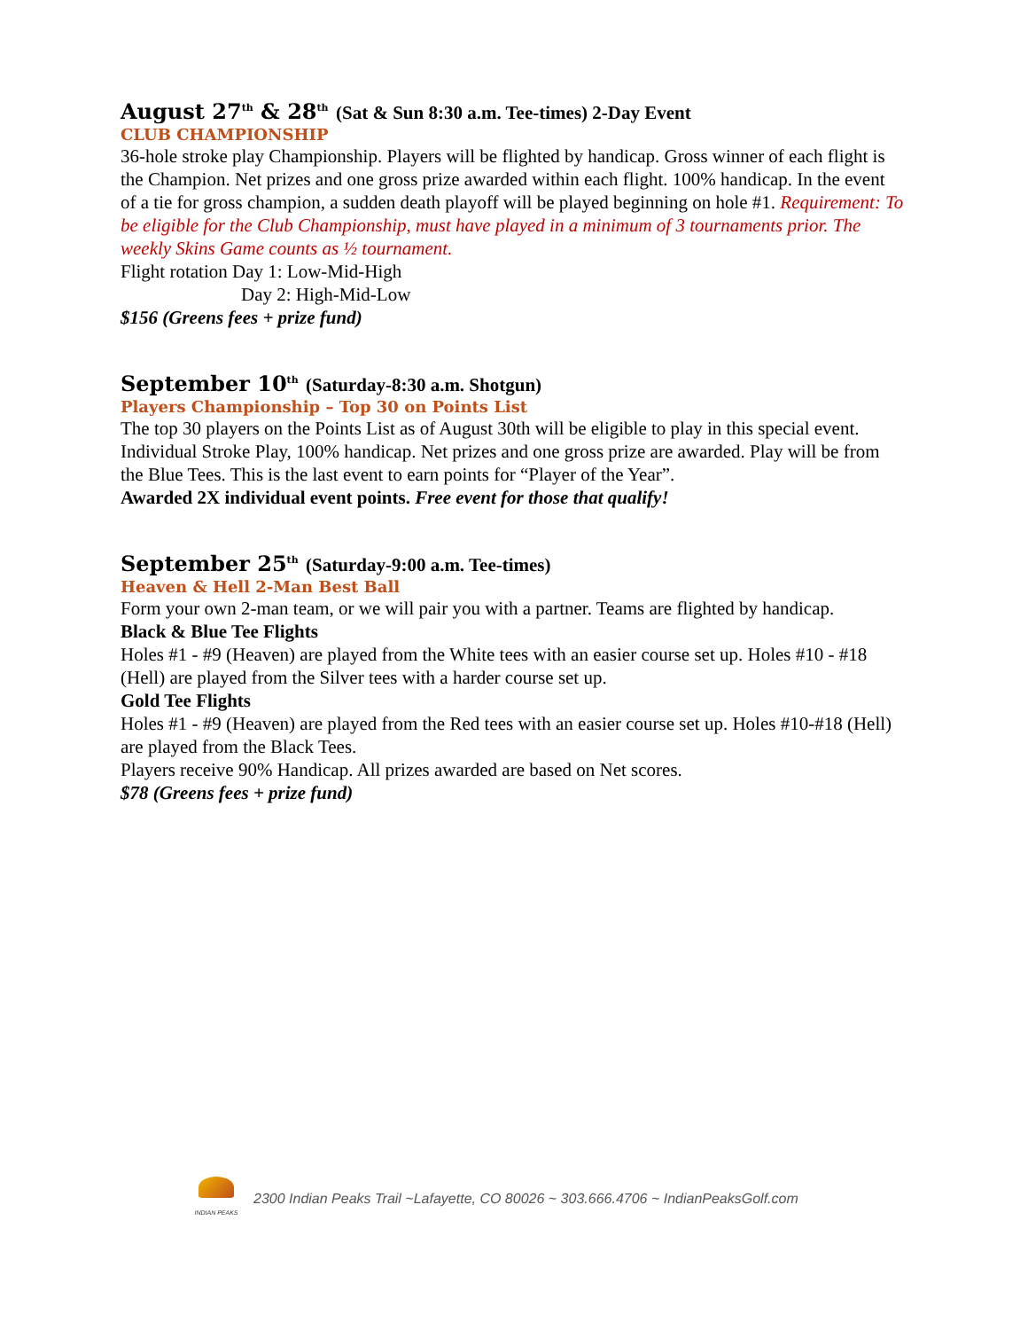August 27<sup>th</sup> & 28<sup>th</sup> (Sat & Sun 8:30 a.m. Tee-times) 2-Day Event
CLUB CHAMPIONSHIP
36-hole stroke play Championship. Players will be flighted by handicap. Gross winner of each flight is the Champion. Net prizes and one gross prize awarded within each flight. 100% handicap. In the event of a tie for gross champion, a sudden death playoff will be played beginning on hole #1. Requirement: To be eligible for the Club Championship, must have played in a minimum of 3 tournaments prior. The weekly Skins Game counts as ½ tournament.
Flight rotation Day 1: Low-Mid-High
Day 2: High-Mid-Low
$156 (Greens fees + prize fund)
September 10<sup>th</sup> (Saturday-8:30 a.m. Shotgun)
Players Championship – Top 30 on Points List
The top 30 players on the Points List as of August 30th will be eligible to play in this special event. Individual Stroke Play, 100% handicap. Net prizes and one gross prize are awarded. Play will be from the Blue Tees. This is the last event to earn points for “Player of the Year”.
Awarded 2X individual event points. Free event for those that qualify!
September 25<sup>th</sup> (Saturday-9:00 a.m. Tee-times)
Heaven & Hell 2-Man Best Ball
Form your own 2-man team, or we will pair you with a partner. Teams are flighted by handicap.
Black & Blue Tee Flights
Holes #1 - #9 (Heaven) are played from the White tees with an easier course set up. Holes #10 - #18 (Hell) are played from the Silver tees with a harder course set up.
Gold Tee Flights
Holes #1 - #9 (Heaven) are played from the Red tees with an easier course set up. Holes #10-#18 (Hell) are played from the Black Tees.
Players receive 90% Handicap. All prizes awarded are based on Net scores.
$78 (Greens fees + prize fund)
INDIAN PEAKS
2300 Indian Peaks Trail ~Lafayette, CO 80026 ~ 303.666.4706 ~ IndianPeaksGolf.com